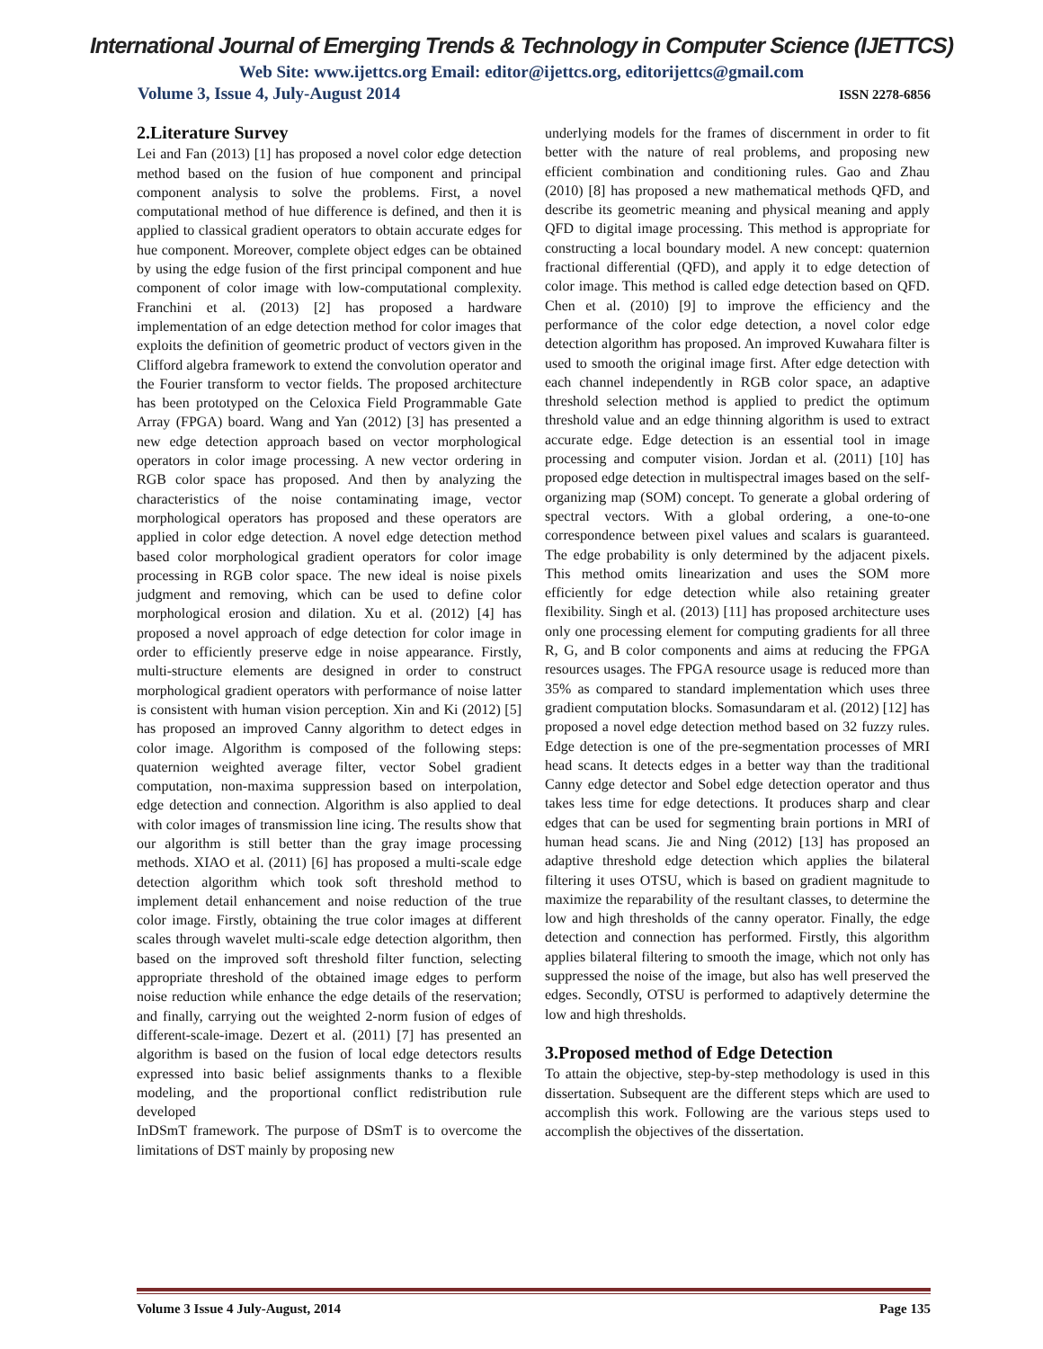International Journal of Emerging Trends & Technology in Computer Science (IJETTCS)
Web Site: www.ijettcs.org Email: editor@ijettcs.org, editorijettcs@gmail.com
Volume 3, Issue 4, July-August 2014 ISSN 2278-6856
2.Literature Survey
Lei and Fan (2013) [1] has proposed a novel color edge detection method based on the fusion of hue component and principal component analysis to solve the problems. First, a novel computational method of hue difference is defined, and then it is applied to classical gradient operators to obtain accurate edges for hue component. Moreover, complete object edges can be obtained by using the edge fusion of the first principal component and hue component of color image with low-computational complexity. Franchini et al. (2013) [2] has proposed a hardware implementation of an edge detection method for color images that exploits the definition of geometric product of vectors given in the Clifford algebra framework to extend the convolution operator and the Fourier transform to vector fields. The proposed architecture has been prototyped on the Celoxica Field Programmable Gate Array (FPGA) board. Wang and Yan (2012) [3] has presented a new edge detection approach based on vector morphological operators in color image processing. A new vector ordering in RGB color space has proposed. And then by analyzing the characteristics of the noise contaminating image, vector morphological operators has proposed and these operators are applied in color edge detection. A novel edge detection method based color morphological gradient operators for color image processing in RGB color space. The new ideal is noise pixels judgment and removing, which can be used to define color morphological erosion and dilation. Xu et al. (2012) [4] has proposed a novel approach of edge detection for color image in order to efficiently preserve edge in noise appearance. Firstly, multi-structure elements are designed in order to construct morphological gradient operators with performance of noise latter is consistent with human vision perception. Xin and Ki (2012) [5] has proposed an improved Canny algorithm to detect edges in color image. Algorithm is composed of the following steps: quaternion weighted average filter, vector Sobel gradient computation, non-maxima suppression based on interpolation, edge detection and connection. Algorithm is also applied to deal with color images of transmission line icing. The results show that our algorithm is still better than the gray image processing methods. XIAO et al. (2011) [6] has proposed a multi-scale edge detection algorithm which took soft threshold method to implement detail enhancement and noise reduction of the true color image. Firstly, obtaining the true color images at different scales through wavelet multi-scale edge detection algorithm, then based on the improved soft threshold filter function, selecting appropriate threshold of the obtained image edges to perform noise reduction while enhance the edge details of the reservation; and finally, carrying out the weighted 2-norm fusion of edges of different-scale-image. Dezert et al. (2011) [7] has presented an algorithm is based on the fusion of local edge detectors results expressed into basic belief assignments thanks to a flexible modeling, and the proportional conflict redistribution rule developed
InDSmT framework. The purpose of DSmT is to overcome the limitations of DST mainly by proposing new
underlying models for the frames of discernment in order to fit better with the nature of real problems, and proposing new efficient combination and conditioning rules. Gao and Zhau (2010) [8] has proposed a new mathematical methods QFD, and describe its geometric meaning and physical meaning and apply QFD to digital image processing. This method is appropriate for constructing a local boundary model. A new concept: quaternion fractional differential (QFD), and apply it to edge detection of color image. This method is called edge detection based on QFD. Chen et al. (2010) [9] to improve the efficiency and the performance of the color edge detection, a novel color edge detection algorithm has proposed. An improved Kuwahara filter is used to smooth the original image first. After edge detection with each channel independently in RGB color space, an adaptive threshold selection method is applied to predict the optimum threshold value and an edge thinning algorithm is used to extract accurate edge. Edge detection is an essential tool in image processing and computer vision. Jordan et al. (2011) [10] has proposed edge detection in multispectral images based on the self-organizing map (SOM) concept. To generate a global ordering of spectral vectors. With a global ordering, a one-to-one correspondence between pixel values and scalars is guaranteed. The edge probability is only determined by the adjacent pixels. This method omits linearization and uses the SOM more efficiently for edge detection while also retaining greater flexibility. Singh et al. (2013) [11] has proposed architecture uses only one processing element for computing gradients for all three R, G, and B color components and aims at reducing the FPGA resources usages. The FPGA resource usage is reduced more than 35% as compared to standard implementation which uses three gradient computation blocks. Somasundaram et al. (2012) [12] has proposed a novel edge detection method based on 32 fuzzy rules. Edge detection is one of the pre-segmentation processes of MRI head scans. It detects edges in a better way than the traditional Canny edge detector and Sobel edge detection operator and thus takes less time for edge detections. It produces sharp and clear edges that can be used for segmenting brain portions in MRI of human head scans. Jie and Ning (2012) [13] has proposed an adaptive threshold edge detection which applies the bilateral filtering it uses OTSU, which is based on gradient magnitude to maximize the reparability of the resultant classes, to determine the low and high thresholds of the canny operator. Finally, the edge detection and connection has performed. Firstly, this algorithm applies bilateral filtering to smooth the image, which not only has suppressed the noise of the image, but also has well preserved the edges. Secondly, OTSU is performed to adaptively determine the low and high thresholds.
3.Proposed method of Edge Detection
To attain the objective, step-by-step methodology is used in this dissertation. Subsequent are the different steps which are used to accomplish this work. Following are the various steps used to accomplish the objectives of the dissertation.
Volume 3 Issue 4 July-August, 2014 Page 135